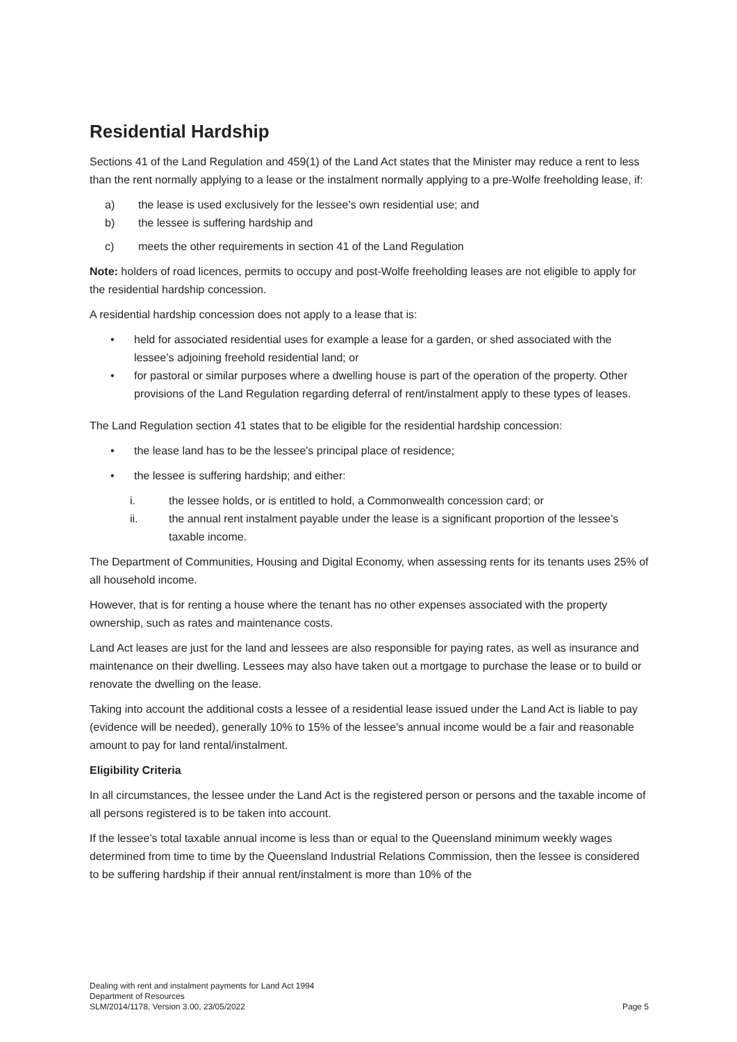Residential Hardship
Sections 41 of the Land Regulation and 459(1) of the Land Act states that the Minister may reduce a rent to less than the rent normally applying to a lease or the instalment normally applying to a pre-Wolfe freeholding lease, if:
a) the lease is used exclusively for the lessee’s own residential use; and
b) the lessee is suffering hardship and
c) meets the other requirements in section 41 of the Land Regulation
Note: holders of road licences, permits to occupy and post-Wolfe freeholding leases are not eligible to apply for the residential hardship concession.
A residential hardship concession does not apply to a lease that is:
• held for associated residential uses for example a lease for a garden, or shed associated with the lessee’s adjoining freehold residential land; or
• for pastoral or similar purposes where a dwelling house is part of the operation of the property. Other provisions of the Land Regulation regarding deferral of rent/instalment apply to these types of leases.
The Land Regulation section 41 states that to be eligible for the residential hardship concession:
• the lease land has to be the lessee's principal place of residence;
• the lessee is suffering hardship; and either:
i. the lessee holds, or is entitled to hold, a Commonwealth concession card; or
ii. the annual rent instalment payable under the lease is a significant proportion of the lessee’s taxable income.
The Department of Communities, Housing and Digital Economy, when assessing rents for its tenants uses 25% of all household income.
However, that is for renting a house where the tenant has no other expenses associated with the property ownership, such as rates and maintenance costs.
Land Act leases are just for the land and lessees are also responsible for paying rates, as well as insurance and maintenance on their dwelling. Lessees may also have taken out a mortgage to purchase the lease or to build or renovate the dwelling on the lease.
Taking into account the additional costs a lessee of a residential lease issued under the Land Act is liable to pay (evidence will be needed), generally 10% to 15% of the lessee's annual income would be a fair and reasonable amount to pay for land rental/instalment.
Eligibility Criteria
In all circumstances, the lessee under the Land Act is the registered person or persons and the taxable income of all persons registered is to be taken into account.
If the lessee’s total taxable annual income is less than or equal to the Queensland minimum weekly wages determined from time to time by the Queensland Industrial Relations Commission, then the lessee is considered to be suffering hardship if their annual rent/instalment is more than 10% of the
Dealing with rent and instalment payments for Land Act 1994
Department of Resources
SLM/2014/1178, Version 3.00, 23/05/2022
Page 5